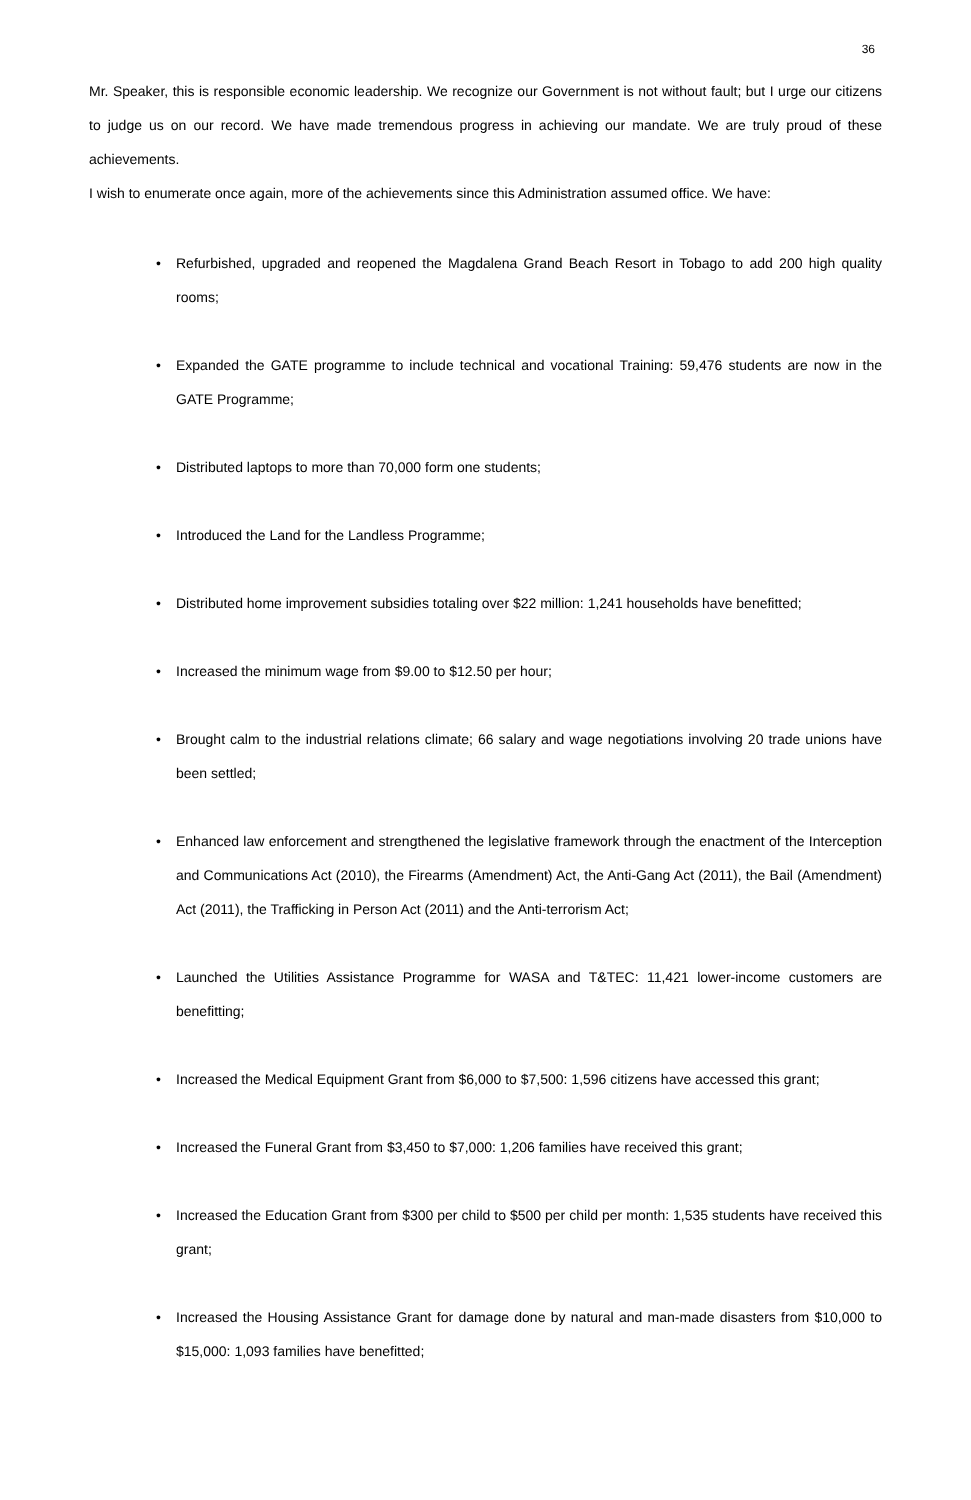36
Mr. Speaker, this is responsible economic leadership. We recognize our Government is not without fault; but I urge our citizens to judge us on our record. We have made tremendous progress in achieving our mandate. We are truly proud of these achievements.
I wish to enumerate once again, more of the achievements since this Administration assumed office. We have:
• Refurbished, upgraded and reopened the Magdalena Grand Beach Resort in Tobago to add 200 high quality rooms;
• Expanded the GATE programme to include technical and vocational Training: 59,476 students are now in the GATE Programme;
• Distributed laptops to more than 70,000 form one students;
• Introduced the Land for the Landless Programme;
• Distributed home improvement subsidies totaling over $22 million: 1,241 households have benefitted;
• Increased the minimum wage from $9.00 to $12.50 per hour;
• Brought calm to the industrial relations climate; 66 salary and wage negotiations involving 20 trade unions have been settled;
• Enhanced law enforcement and strengthened the legislative framework through the enactment of the Interception and Communications Act (2010), the Firearms (Amendment) Act, the Anti-Gang Act (2011), the Bail (Amendment) Act (2011), the Trafficking in Person Act (2011) and the Anti-terrorism Act;
• Launched the Utilities Assistance Programme for WASA and T&TEC: 11,421 lower-income customers are benefitting;
• Increased the Medical Equipment Grant from $6,000 to $7,500: 1,596 citizens have accessed this grant;
• Increased the Funeral Grant from $3,450 to $7,000: 1,206 families have received this grant;
• Increased the Education Grant from $300 per child to $500 per child per month: 1,535 students have received this grant;
• Increased the Housing Assistance Grant for damage done by natural and man-made disasters from $10,000 to $15,000: 1,093 families have benefitted;